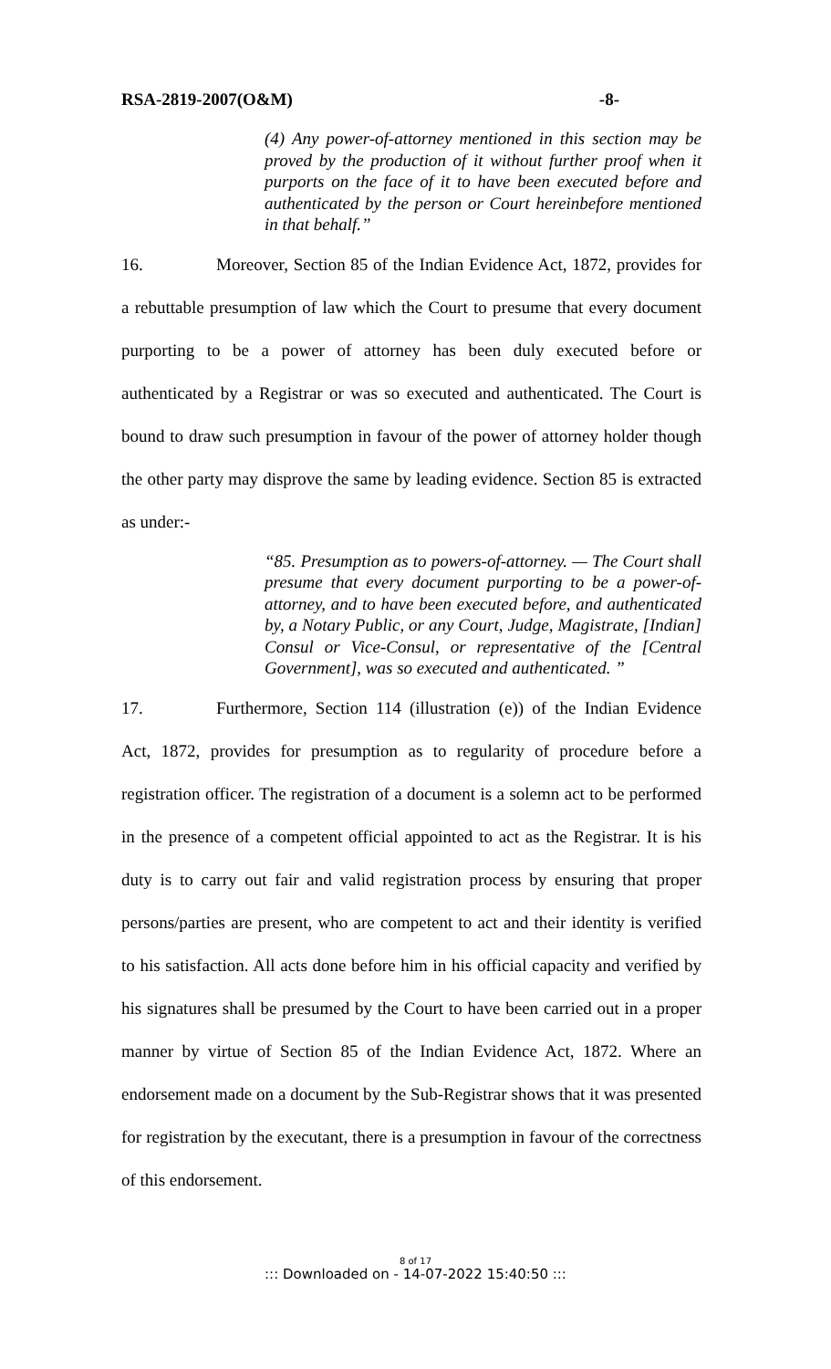RSA-2819-2007(O&M) -8-
(4) Any power-of-attorney mentioned in this section may be proved by the production of it without further proof when it purports on the face of it to have been executed before and authenticated by the person or Court hereinbefore mentioned in that behalf.”
16. Moreover, Section 85 of the Indian Evidence Act, 1872, provides for a rebuttable presumption of law which the Court to presume that every document purporting to be a power of attorney has been duly executed before or authenticated by a Registrar or was so executed and authenticated. The Court is bound to draw such presumption in favour of the power of attorney holder though the other party may disprove the same by leading evidence. Section 85 is extracted as under:-
“85. Presumption as to powers-of-attorney. — The Court shall presume that every document purporting to be a power-of-attorney, and to have been executed before, and authenticated by, a Notary Public, or any Court, Judge, Magistrate, [Indian] Consul or Vice-Consul, or representative of the [Central Government], was so executed and authenticated. ”
17. Furthermore, Section 114 (illustration (e)) of the Indian Evidence Act, 1872, provides for presumption as to regularity of procedure before a registration officer. The registration of a document is a solemn act to be performed in the presence of a competent official appointed to act as the Registrar. It is his duty is to carry out fair and valid registration process by ensuring that proper persons/parties are present, who are competent to act and their identity is verified to his satisfaction. All acts done before him in his official capacity and verified by his signatures shall be presumed by the Court to have been carried out in a proper manner by virtue of Section 85 of the Indian Evidence Act, 1872. Where an endorsement made on a document by the Sub-Registrar shows that it was presented for registration by the executant, there is a presumption in favour of the correctness of this endorsement.
8 of 17
::: Downloaded on - 14-07-2022 15:40:50 :::